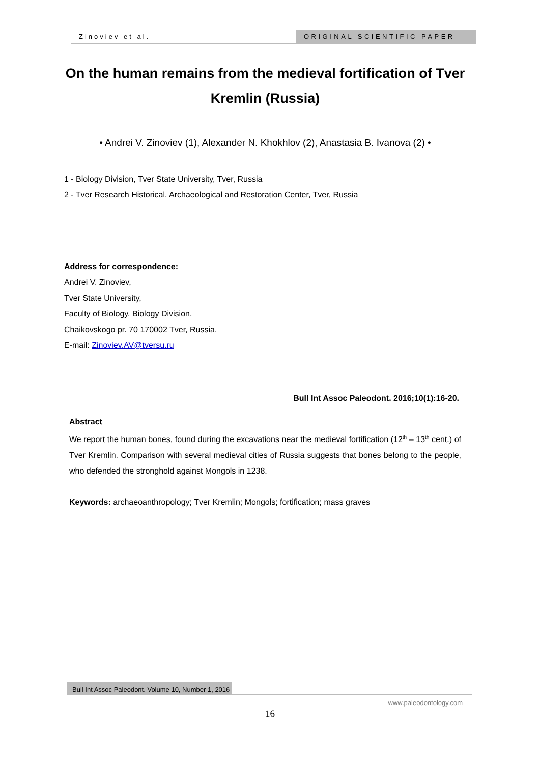Zinoviev et al. ORIGINAL SCIENTIFIC PAPER
On the human remains from the medieval fortification of Tver Kremlin (Russia)
• Andrei V. Zinoviev (1), Alexander N. Khokhlov (2), Anastasia B. Ivanova (2) •
1 - Biology Division, Tver State University, Tver, Russia
2 - Tver Research Historical, Archaeological and Restoration Center, Tver, Russia
Address for correspondence:
Andrei V. Zinoviev,
Tver State University,
Faculty of Biology, Biology Division,
Chaikovskogo pr. 70 170002 Tver, Russia.
E-mail: Zinoviev.AV@tversu.ru
Bull Int Assoc Paleodont. 2016;10(1):16-20.
Abstract
We report the human bones, found during the excavations near the medieval fortification (12<sup>th</sup> – 13<sup>th</sup> cent.) of Tver Kremlin. Comparison with several medieval cities of Russia suggests that bones belong to the people, who defended the stronghold against Mongols in 1238.
Keywords: archaeoanthropology; Tver Kremlin; Mongols; fortification; mass graves
Bull Int Assoc Paleodont. Volume 10, Number 1, 2016
www.paleodontology.com
16